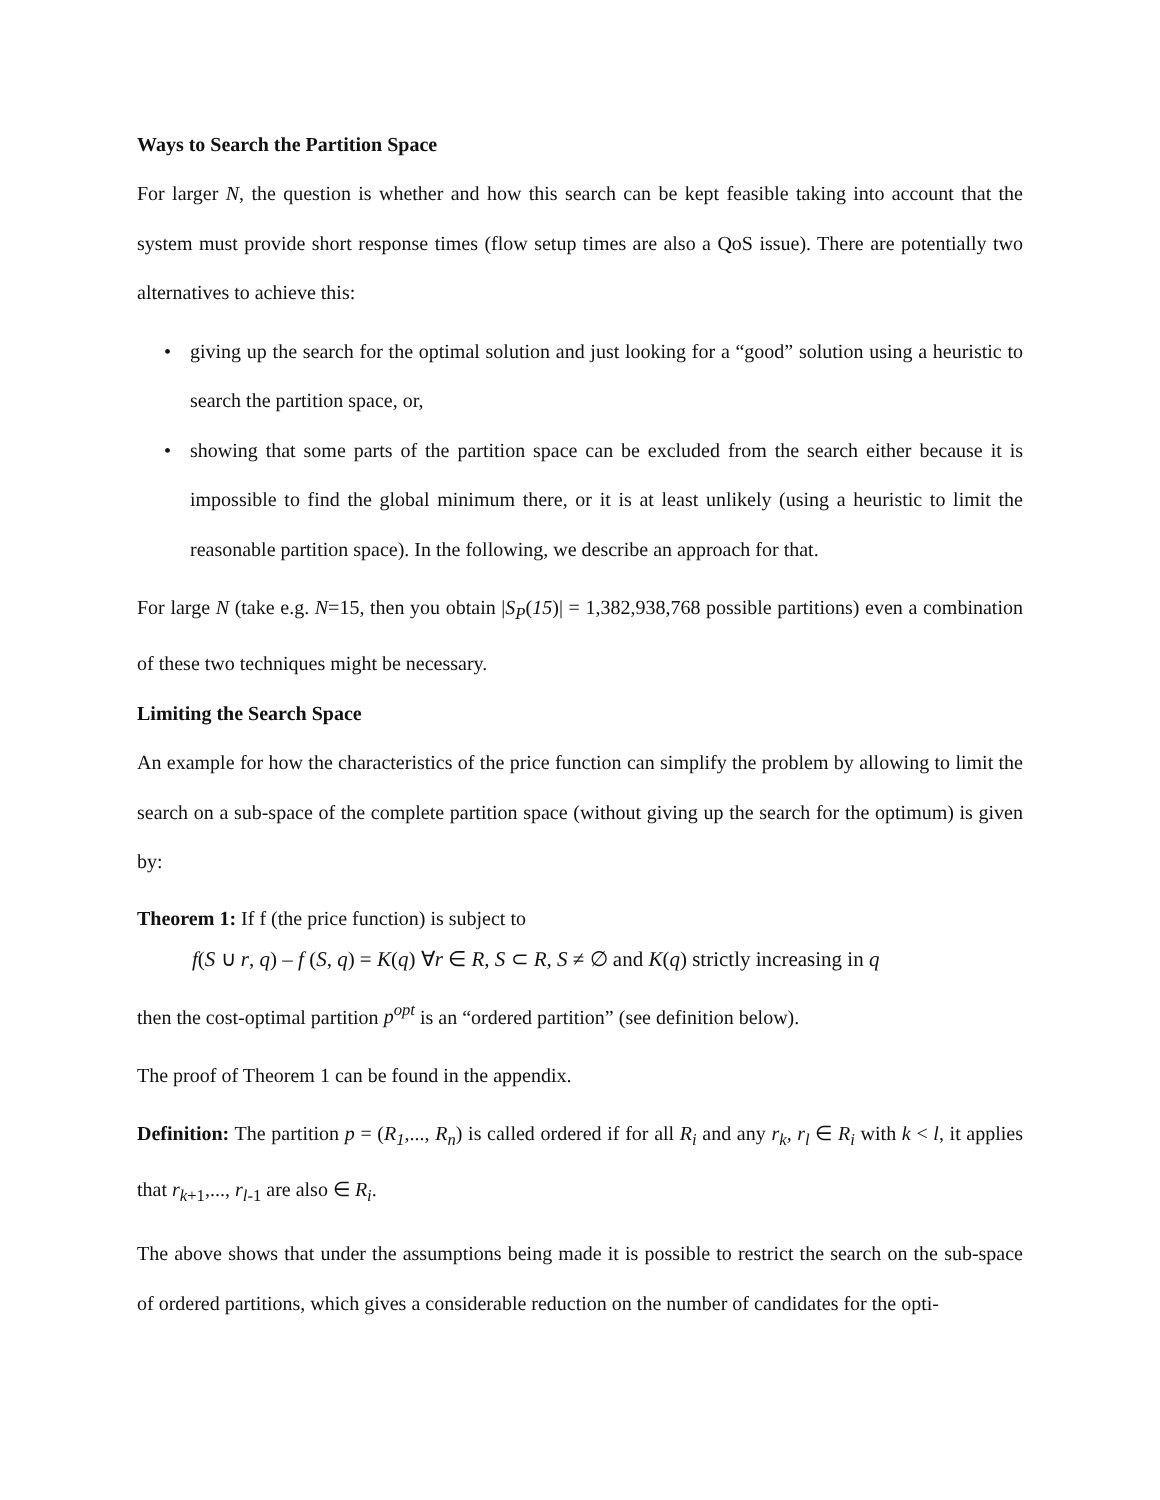Ways to Search the Partition Space
For larger N, the question is whether and how this search can be kept feasible taking into account that the system must provide short response times (flow setup times are also a QoS issue). There are potentially two alternatives to achieve this:
• giving up the search for the optimal solution and just looking for a “good” solution using a heuristic to search the partition space, or,
• showing that some parts of the partition space can be excluded from the search either because it is impossible to find the global minimum there, or it is at least unlikely (using a heuristic to limit the reasonable partition space). In the following, we describe an approach for that.
For large N (take e.g. N=15, then you obtain |S<sub>P</sub>(15)| = 1,382,938,768 possible partitions) even a combination of these two techniques might be necessary.
Limiting the Search Space
An example for how the characteristics of the price function can simplify the problem by allowing to limit the search on a sub-space of the complete partition space (without giving up the search for the optimum) is given by:
Theorem 1: If f (the price function) is subject to
f(S ∪ r, q) – f (S, q) = K(q) ∀r ∈ R, S ⊂ R, S ≠ ∅ and K(q) strictly increasing in q
then the cost-optimal partition p<sup>opt</sup> is an “ordered partition” (see definition below).
The proof of Theorem 1 can be found in the appendix.
Definition: The partition p = (R<sub>1</sub>,..., R<sub>n</sub>) is called ordered if for all R<sub>i</sub> and any r<sub>k</sub>, r<sub>l</sub> ∈ R<sub>i</sub> with k < l, it applies that r<sub>k+1</sub>,..., r<sub>l-1</sub> are also ∈ R<sub>i</sub>.
The above shows that under the assumptions being made it is possible to restrict the search on the sub-space of ordered partitions, which gives a considerable reduction on the number of candidates for the opti-